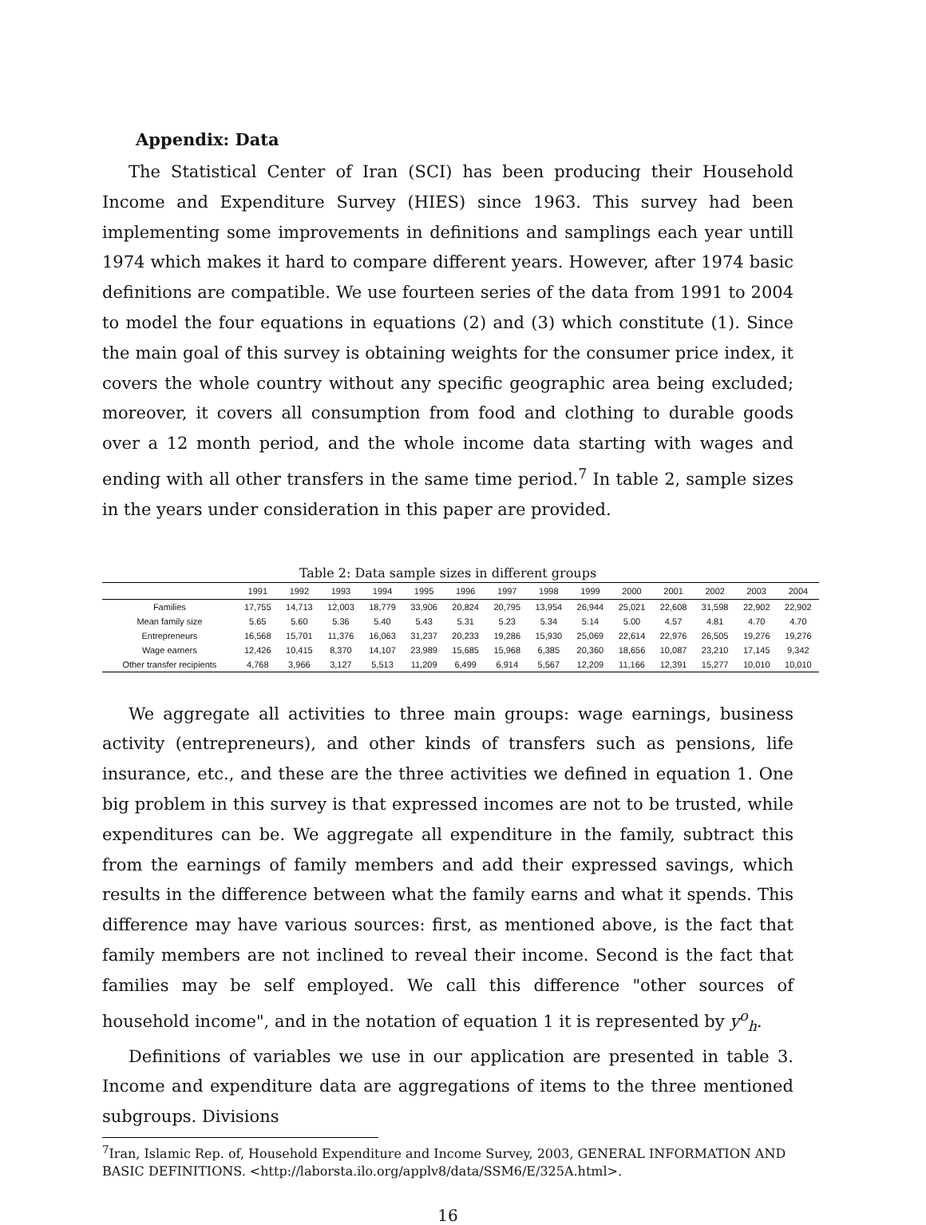Appendix: Data
The Statistical Center of Iran (SCI) has been producing their Household Income and Expenditure Survey (HIES) since 1963. This survey had been implementing some improvements in definitions and samplings each year untill 1974 which makes it hard to compare different years. However, after 1974 basic definitions are compatible. We use fourteen series of the data from 1991 to 2004 to model the four equations in equations (2) and (3) which constitute (1). Since the main goal of this survey is obtaining weights for the consumer price index, it covers the whole country without any specific geographic area being excluded; moreover, it covers all consumption from food and clothing to durable goods over a 12 month period, and the whole income data starting with wages and ending with all other transfers in the same time period.<sup>7</sup> In table 2, sample sizes in the years under consideration in this paper are provided.
Table 2: Data sample sizes in different groups
| | 1991 | 1992 | 1993 | 1994 | 1995 | 1996 | 1997 | 1998 | 1999 | 2000 | 2001 | 2002 | 2003 | 2004 |
| --- | --- | --- | --- | --- | --- | --- | --- | --- | --- | --- | --- | --- | --- | --- |
| Families | 17,755 | 14,713 | 12,003 | 18,779 | 33,906 | 20,824 | 20,795 | 13,954 | 26,944 | 25,021 | 22,608 | 31,598 | 22,902 | 22,902 |
| Mean family size | 5.65 | 5.60 | 5.36 | 5.40 | 5.43 | 5.31 | 5.23 | 5.34 | 5.14 | 5.00 | 4.57 | 4.81 | 4.70 | 4.70 |
| Entrepreneurs | 16,568 | 15,701 | 11,376 | 16,063 | 31,237 | 20,233 | 19,286 | 15,930 | 25,069 | 22,614 | 22,976 | 26,505 | 19,276 | 19,276 |
| Wage earners | 12,426 | 10,415 | 8,370 | 14,107 | 23,989 | 15,685 | 15,968 | 6,385 | 20,360 | 18,656 | 10,087 | 23,210 | 17,145 | 9,342 |
| Other transfer recipients | 4,768 | 3,966 | 3,127 | 5,513 | 11,209 | 6,499 | 6,914 | 5,567 | 12,209 | 11,166 | 12,391 | 15,277 | 10,010 | 10,010 |
We aggregate all activities to three main groups: wage earnings, business activity (entrepreneurs), and other kinds of transfers such as pensions, life insurance, etc., and these are the three activities we defined in equation 1. One big problem in this survey is that expressed incomes are not to be trusted, while expenditures can be. We aggregate all expenditure in the family, subtract this from the earnings of family members and add their expressed savings, which results in the difference between what the family earns and what it spends. This difference may have various sources: first, as mentioned above, is the fact that family members are not inclined to reveal their income. Second is the fact that families may be self employed. We call this difference "other sources of household income", and in the notation of equation 1 it is represented by y<sup>o</sup><sub>h</sub>.
Definitions of variables we use in our application are presented in table 3. Income and expenditure data are aggregations of items to the three mentioned subgroups. Divisions
<sup>7</sup> Iran, Islamic Rep. of, Household Expenditure and Income Survey, 2003, GENERAL INFORMATION AND BASIC DEFINITIONS. <http://laborsta.ilo.org/applv8/data/SSM6/E/325A.html>.
16